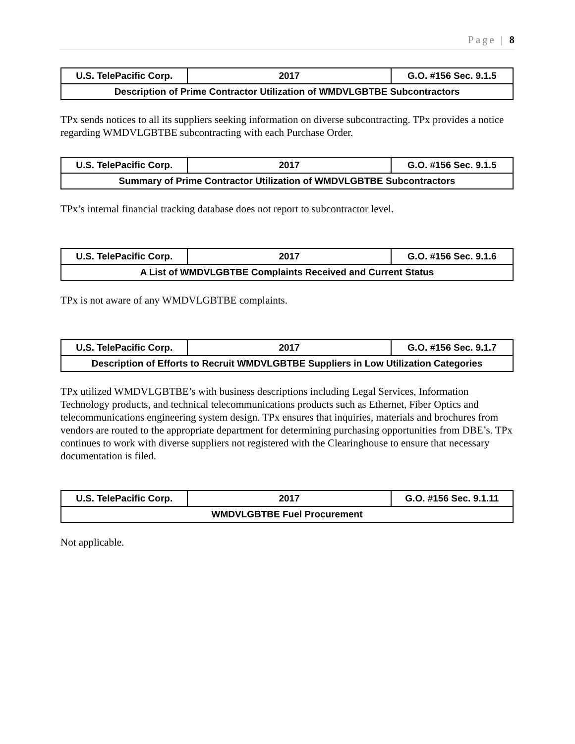Page | 8
| U.S. TelePacific Corp. | 2017 | G.O. #156 Sec. 9.1.5 |
| Description of Prime Contractor Utilization of WMDVLGBTBE Subcontractors | | |
TPx sends notices to all its suppliers seeking information on diverse subcontracting. TPx provides a notice regarding WMDVLGBTBE subcontracting with each Purchase Order.
| U.S. TelePacific Corp. | 2017 | G.O. #156 Sec. 9.1.5 |
| Summary of Prime Contractor Utilization of WMDVLGBTBE Subcontractors | | |
TPx’s internal financial tracking database does not report to subcontractor level.
| U.S. TelePacific Corp. | 2017 | G.O. #156 Sec. 9.1.6 |
| A List of WMDVLGBTBE Complaints Received and Current Status | | |
TPx is not aware of any WMDVLGBTBE complaints.
| U.S. TelePacific Corp. | 2017 | G.O. #156 Sec. 9.1.7 |
| Description of Efforts to Recruit WMDVLGBTBE Suppliers in Low Utilization Categories | | |
TPx utilized WMDVLGBTBE’s with business descriptions including Legal Services, Information Technology products, and technical telecommunications products such as Ethernet, Fiber Optics and telecommunications engineering system design. TPx ensures that inquiries, materials and brochures from vendors are routed to the appropriate department for determining purchasing opportunities from DBE’s. TPx continues to work with diverse suppliers not registered with the Clearinghouse to ensure that necessary documentation is filed.
| U.S. TelePacific Corp. | 2017 | G.O. #156 Sec. 9.1.11 |
| WMDVLGBTBE Fuel Procurement | | |
Not applicable.